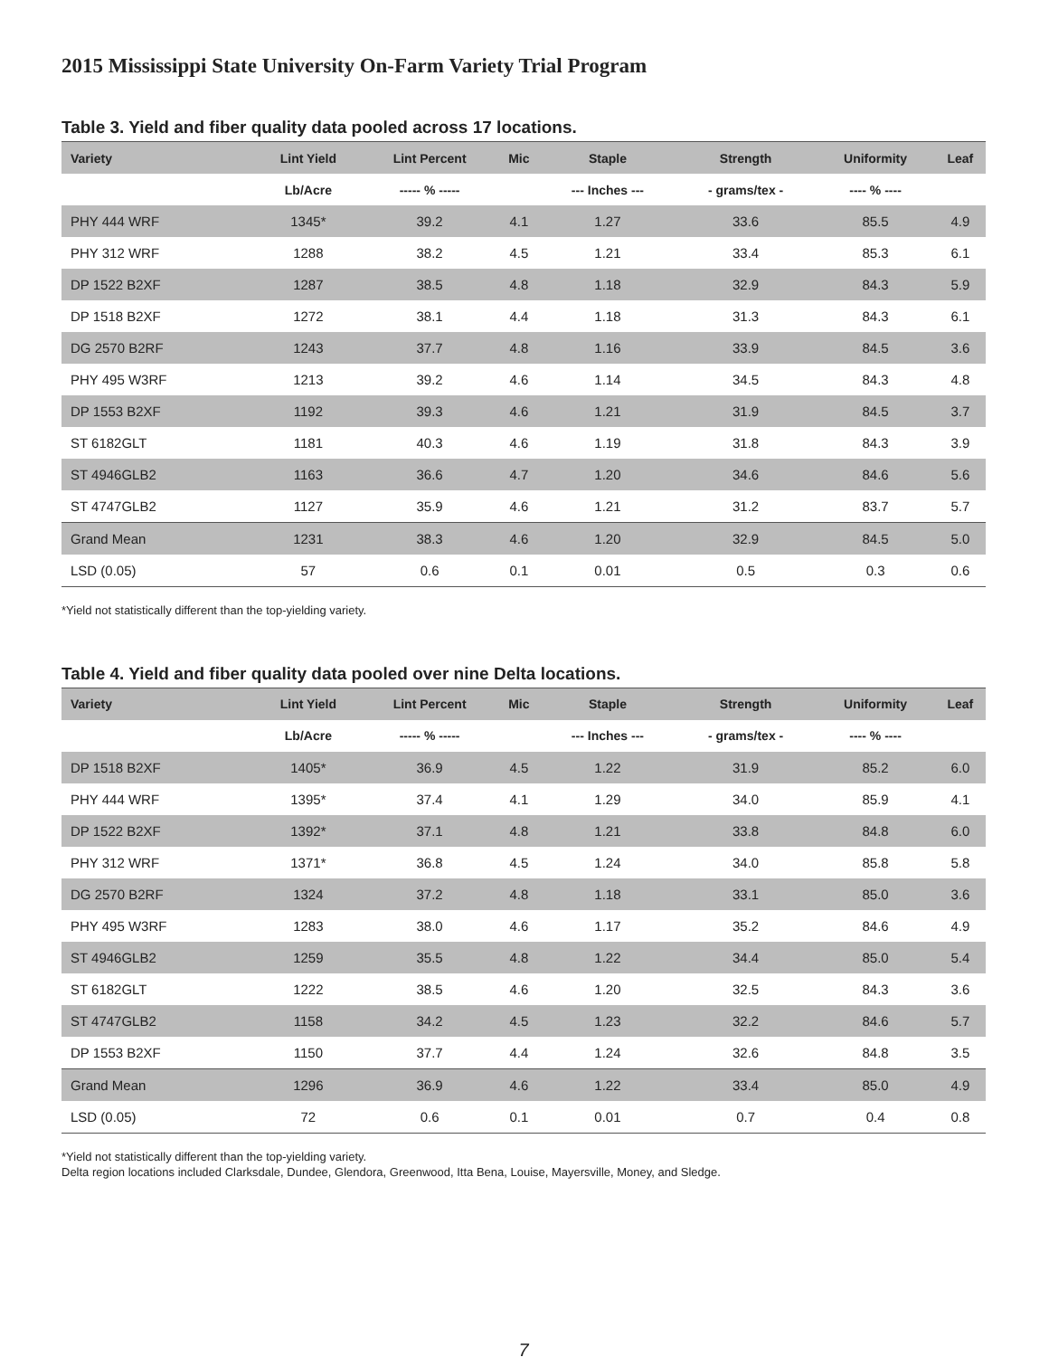2015 Mississippi State University On-Farm Variety Trial Program
Table 3. Yield and fiber quality data pooled across 17 locations.
| Variety | Lint Yield | Lint Percent | Mic | Staple | Strength | Uniformity | Leaf |
| --- | --- | --- | --- | --- | --- | --- | --- |
| | Lb/Acre | ----- % ----- | | --- Inches --- | - grams/tex - | ---- % ---- | |
| PHY 444 WRF | 1345* | 39.2 | 4.1 | 1.27 | 33.6 | 85.5 | 4.9 |
| PHY 312 WRF | 1288 | 38.2 | 4.5 | 1.21 | 33.4 | 85.3 | 6.1 |
| DP 1522 B2XF | 1287 | 38.5 | 4.8 | 1.18 | 32.9 | 84.3 | 5.9 |
| DP 1518 B2XF | 1272 | 38.1 | 4.4 | 1.18 | 31.3 | 84.3 | 6.1 |
| DG 2570 B2RF | 1243 | 37.7 | 4.8 | 1.16 | 33.9 | 84.5 | 3.6 |
| PHY 495 W3RF | 1213 | 39.2 | 4.6 | 1.14 | 34.5 | 84.3 | 4.8 |
| DP 1553 B2XF | 1192 | 39.3 | 4.6 | 1.21 | 31.9 | 84.5 | 3.7 |
| ST 6182GLT | 1181 | 40.3 | 4.6 | 1.19 | 31.8 | 84.3 | 3.9 |
| ST 4946GLB2 | 1163 | 36.6 | 4.7 | 1.20 | 34.6 | 84.6 | 5.6 |
| ST 4747GLB2 | 1127 | 35.9 | 4.6 | 1.21 | 31.2 | 83.7 | 5.7 |
| Grand Mean | 1231 | 38.3 | 4.6 | 1.20 | 32.9 | 84.5 | 5.0 |
| LSD (0.05) | 57 | 0.6 | 0.1 | 0.01 | 0.5 | 0.3 | 0.6 |
*Yield not statistically different than the top-yielding variety.
Table 4. Yield and fiber quality data pooled over nine Delta locations.
| Variety | Lint Yield | Lint Percent | Mic | Staple | Strength | Uniformity | Leaf |
| --- | --- | --- | --- | --- | --- | --- | --- |
| | Lb/Acre | ----- % ----- | | --- Inches --- | - grams/tex - | ---- % ---- | |
| DP 1518 B2XF | 1405* | 36.9 | 4.5 | 1.22 | 31.9 | 85.2 | 6.0 |
| PHY 444 WRF | 1395* | 37.4 | 4.1 | 1.29 | 34.0 | 85.9 | 4.1 |
| DP 1522 B2XF | 1392* | 37.1 | 4.8 | 1.21 | 33.8 | 84.8 | 6.0 |
| PHY 312 WRF | 1371* | 36.8 | 4.5 | 1.24 | 34.0 | 85.8 | 5.8 |
| DG 2570 B2RF | 1324 | 37.2 | 4.8 | 1.18 | 33.1 | 85.0 | 3.6 |
| PHY 495 W3RF | 1283 | 38.0 | 4.6 | 1.17 | 35.2 | 84.6 | 4.9 |
| ST 4946GLB2 | 1259 | 35.5 | 4.8 | 1.22 | 34.4 | 85.0 | 5.4 |
| ST 6182GLT | 1222 | 38.5 | 4.6 | 1.20 | 32.5 | 84.3 | 3.6 |
| ST 4747GLB2 | 1158 | 34.2 | 4.5 | 1.23 | 32.2 | 84.6 | 5.7 |
| DP 1553 B2XF | 1150 | 37.7 | 4.4 | 1.24 | 32.6 | 84.8 | 3.5 |
| Grand Mean | 1296 | 36.9 | 4.6 | 1.22 | 33.4 | 85.0 | 4.9 |
| LSD (0.05) | 72 | 0.6 | 0.1 | 0.01 | 0.7 | 0.4 | 0.8 |
*Yield not statistically different than the top-yielding variety.
Delta region locations included Clarksdale, Dundee, Glendora, Greenwood, Itta Bena, Louise, Mayersville, Money, and Sledge.
7